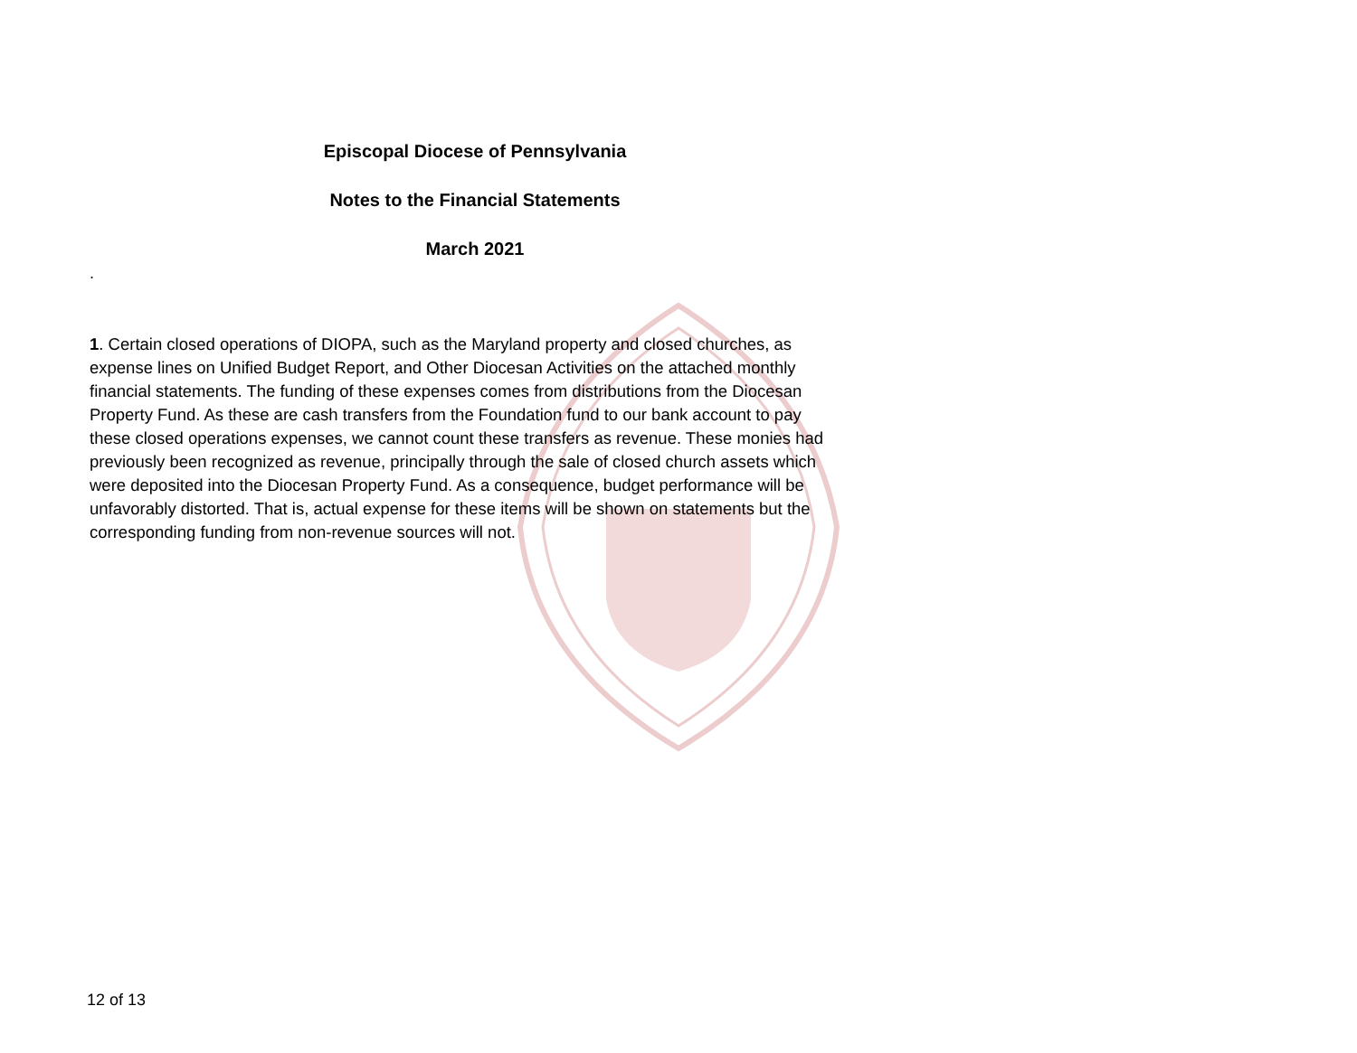Episcopal Diocese of Pennsylvania
Notes to the Financial Statements
March 2021
.
1. Certain closed operations of DIOPA, such as the Maryland property and closed churches, as expense lines on Unified Budget Report, and Other Diocesan Activities on the attached monthly financial statements. The funding of these expenses comes from distributions from the Diocesan Property Fund. As these are cash transfers from the Foundation fund to our bank account to pay these closed operations expenses, we cannot count these transfers as revenue. These monies had previously been recognized as revenue, principally through the sale of closed church assets which were deposited into the Diocesan Property Fund. As a consequence, budget performance will be unfavorably distorted. That is, actual expense for these items will be shown on statements but the corresponding funding from non-revenue sources will not.
12 of 13